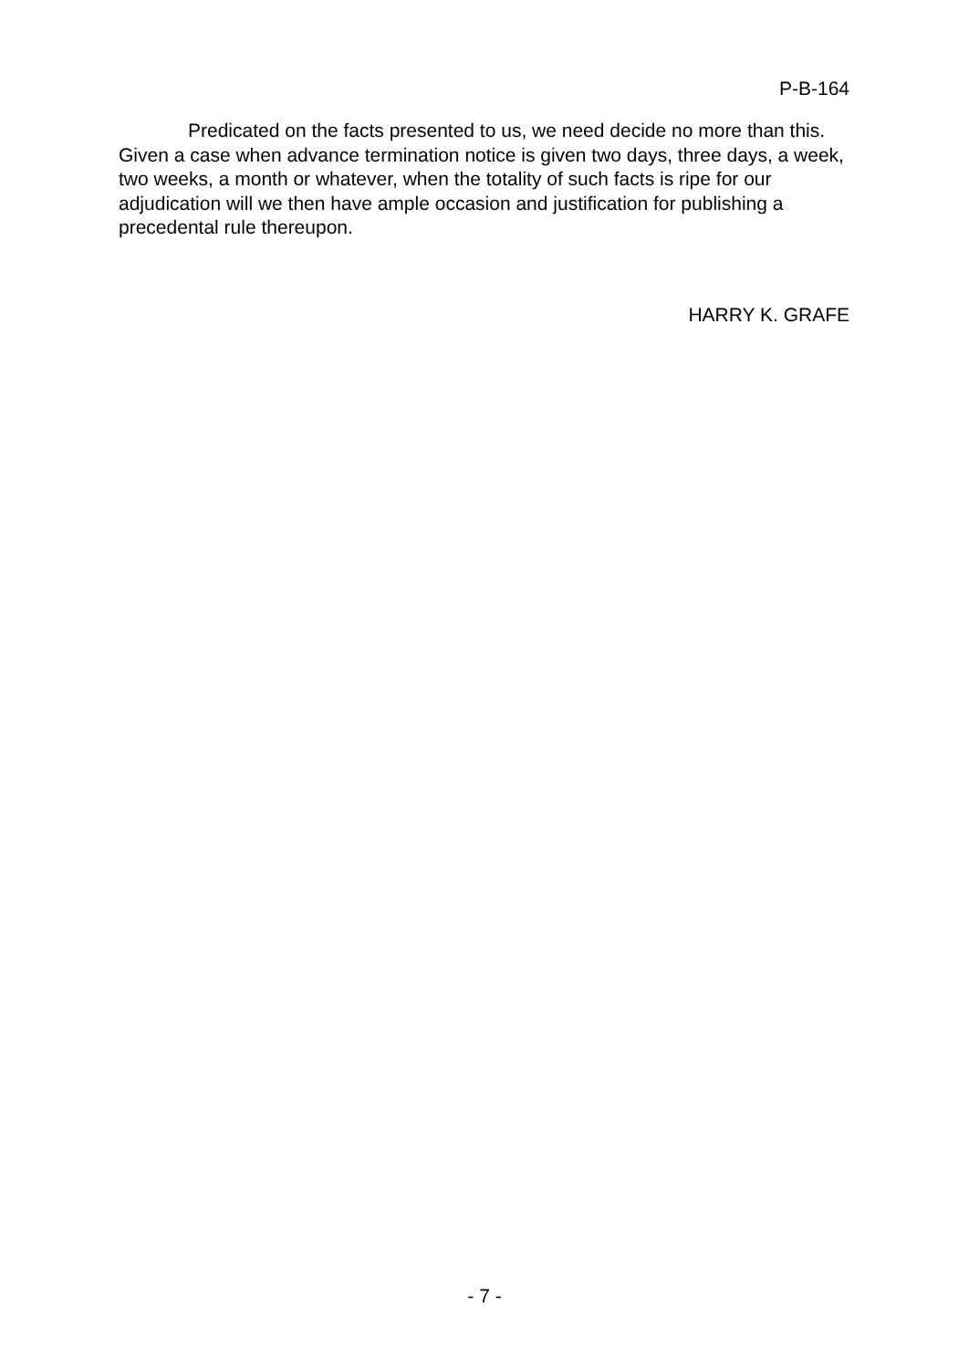P-B-164
Predicated on the facts presented to us, we need decide no more than this. Given a case when advance termination notice is given two days, three days, a week, two weeks, a month or whatever, when the totality of such facts is ripe for our adjudication will we then have ample occasion and justification for publishing a precedental rule thereupon.
HARRY K. GRAFE
- 7 -